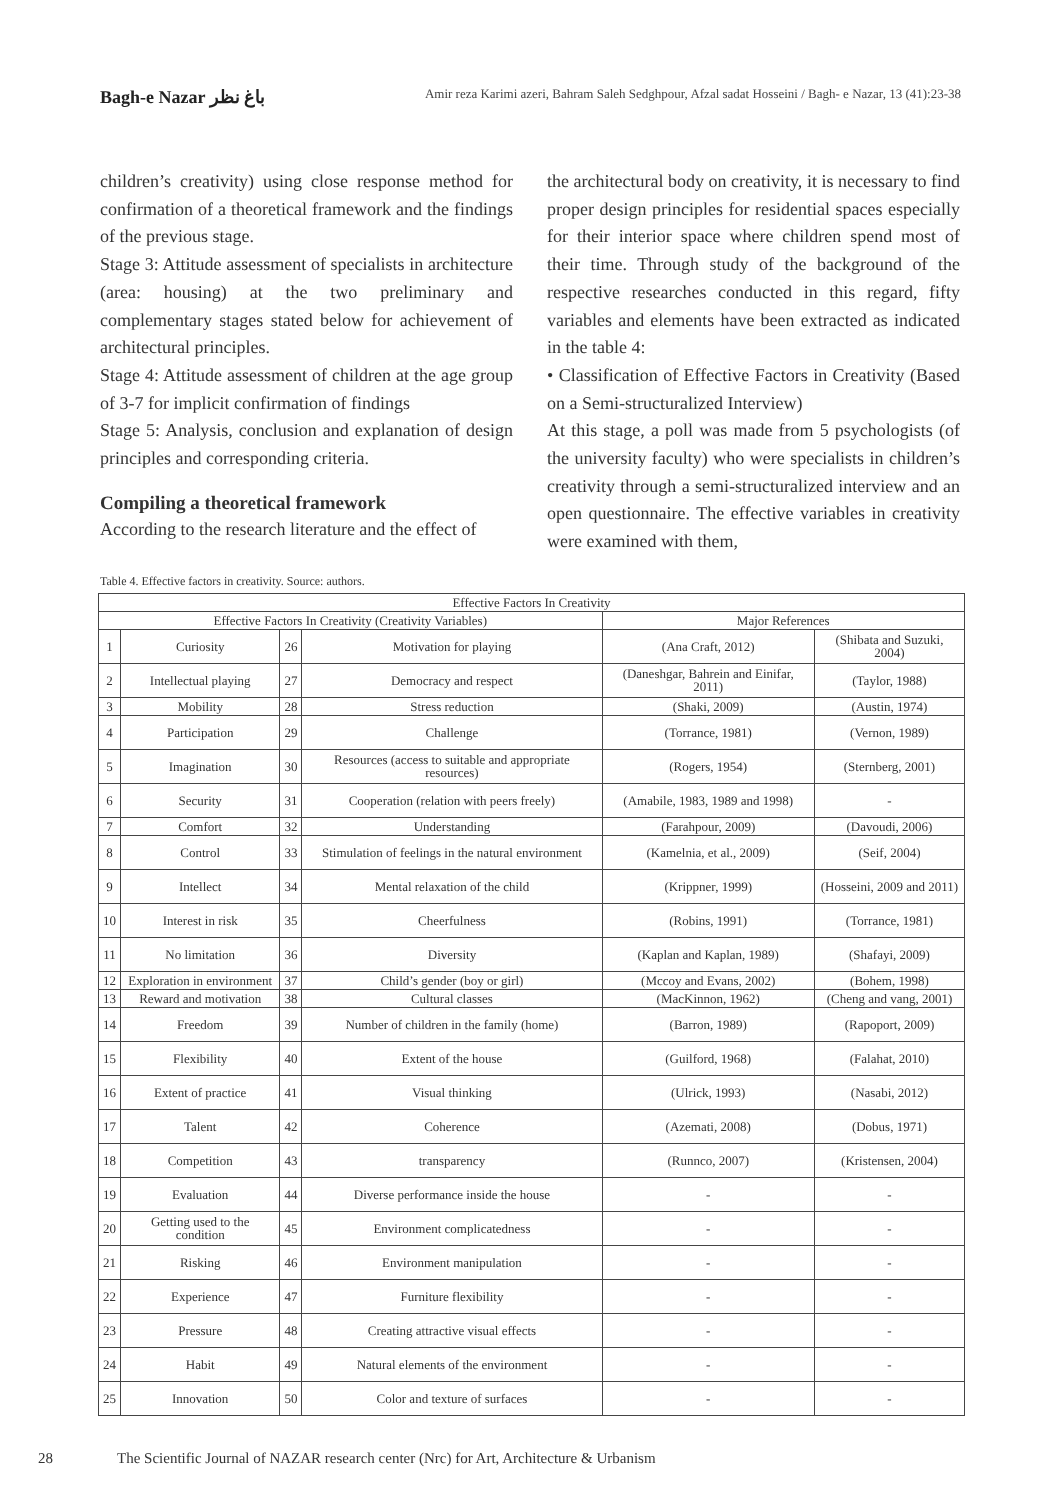Bagh-e Nazar باغ نظر
Amir reza Karimi azeri, Bahram Saleh Sedghpour, Afzal sadat Hosseini / Bagh- e Nazar, 13 (41):23-38
children’s creativity) using close response method for confirmation of a theoretical framework and the findings of the previous stage.
Stage 3: Attitude assessment of specialists in architecture (area: housing) at the two preliminary and complementary stages stated below for achievement of architectural principles.
Stage 4: Attitude assessment of children at the age group of 3-7 for implicit confirmation of findings
Stage 5: Analysis, conclusion and explanation of design principles and corresponding criteria.
Compiling a theoretical framework
According to the research literature and the effect of
the architectural body on creativity, it is necessary to find proper design principles for residential spaces especially for their interior space where children spend most of their time. Through study of the background of the respective researches conducted in this regard, fifty variables and elements have been extracted as indicated in the table 4:
• Classification of Effective Factors in Creativity (Based on a Semi-structuralized Interview)
At this stage, a poll was made from 5 psychologists (of the university faculty) who were specialists in children’s creativity through a semi-structuralized interview and an open questionnaire. The effective variables in creativity were examined with them,
Table 4. Effective factors in creativity. Source: authors.
| Effective Factors In Creativity | | | | | |
| --- | --- | --- | --- | --- | --- |
| Effective Factors In Creativity (Creativity Variables) | | | | Major References | |
| 1 | Curiosity | 26 | Motivation for playing | (Ana Craft, 2012) | (Shibata and Suzuki, 2004) |
| 2 | Intellectual playing | 27 | Democracy and respect | (Daneshgar, Bahrein and Einifar, 2011) | (Taylor, 1988) |
| 3 | Mobility | 28 | Stress reduction | (Shaki, 2009) | (Austin, 1974) |
| 4 | Participation | 29 | Challenge | (Torrance, 1981) | (Vernon, 1989) |
| 5 | Imagination | 30 | Resources (access to suitable and appropriate resources) | (Rogers, 1954) | (Sternberg, 2001) |
| 6 | Security | 31 | Cooperation (relation with peers freely) | (Amabile, 1983, 1989 and 1998) | - |
| 7 | Comfort | 32 | Understanding | (Farahpour, 2009) | (Davoudi, 2006) |
| 8 | Control | 33 | Stimulation of feelings in the natural environment | (Kamelnia, et al., 2009) | (Seif, 2004) |
| 9 | Intellect | 34 | Mental relaxation of the child | (Krippner, 1999) | (Hosseini, 2009 and 2011) |
| 10 | Interest in risk | 35 | Cheerfulness | (Robins, 1991) | (Torrance, 1981) |
| 11 | No limitation | 36 | Diversity | (Kaplan and Kaplan, 1989) | (Shafayi, 2009) |
| 12 | Exploration in environment | 37 | Child’s gender (boy or girl) | (Mccoy and Evans, 2002) | (Bohem, 1998) |
| 13 | Reward and motivation | 38 | Cultural classes | (MacKinnon, 1962) | (Cheng and vang, 2001) |
| 14 | Freedom | 39 | Number of children in the family (home) | (Barron, 1989) | (Rapoport, 2009) |
| 15 | Flexibility | 40 | Extent of the house | (Guilford, 1968) | (Falahat, 2010) |
| 16 | Extent of practice | 41 | Visual thinking | (Ulrick, 1993) | (Nasabi, 2012) |
| 17 | Talent | 42 | Coherence | (Azemati, 2008) | (Dobus, 1971) |
| 18 | Competition | 43 | transparency | (Runnco, 2007) | (Kristensen, 2004) |
| 19 | Evaluation | 44 | Diverse performance inside the house | - | - |
| 20 | Getting used to the condition | 45 | Environment complicatedness | - | - |
| 21 | Risking | 46 | Environment manipulation | - | - |
| 22 | Experience | 47 | Furniture flexibility | - | - |
| 23 | Pressure | 48 | Creating attractive visual effects | - | - |
| 24 | Habit | 49 | Natural elements of the environment | - | - |
| 25 | Innovation | 50 | Color and texture of surfaces | - | - |
28 The Scientific Journal of NAZAR research center (Nrc) for Art, Architecture & Urbanism